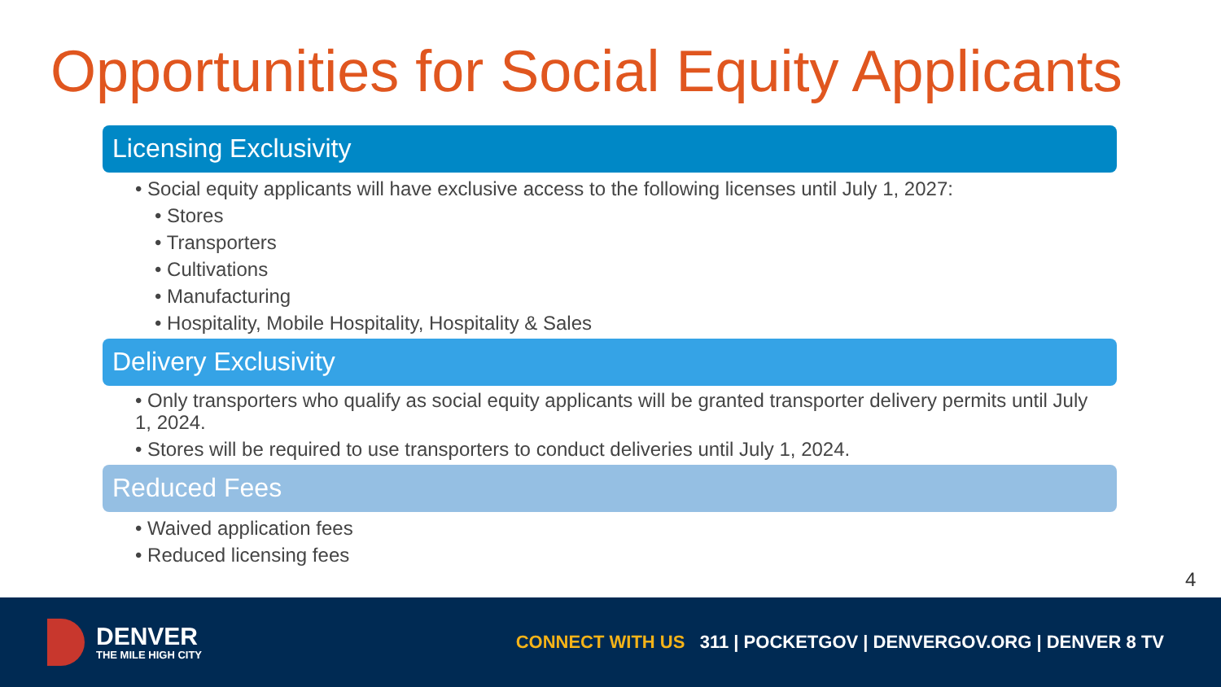Opportunities for Social Equity Applicants
Licensing Exclusivity
• Social equity applicants will have exclusive access to the following licenses until July 1, 2027:
• Stores
• Transporters
• Cultivations
• Manufacturing
• Hospitality, Mobile Hospitality, Hospitality & Sales
Delivery Exclusivity
• Only transporters who qualify as social equity applicants will be granted transporter delivery permits until July 1, 2024.
• Stores will be required to use transporters to conduct deliveries until July 1, 2024.
Reduced Fees
• Waived application fees
• Reduced licensing fees
4
DENVER
THE MILE HIGH CITY
CONNECT WITH US 311 | POCKETGOV | DENVERGOV.ORG | DENVER 8 TV